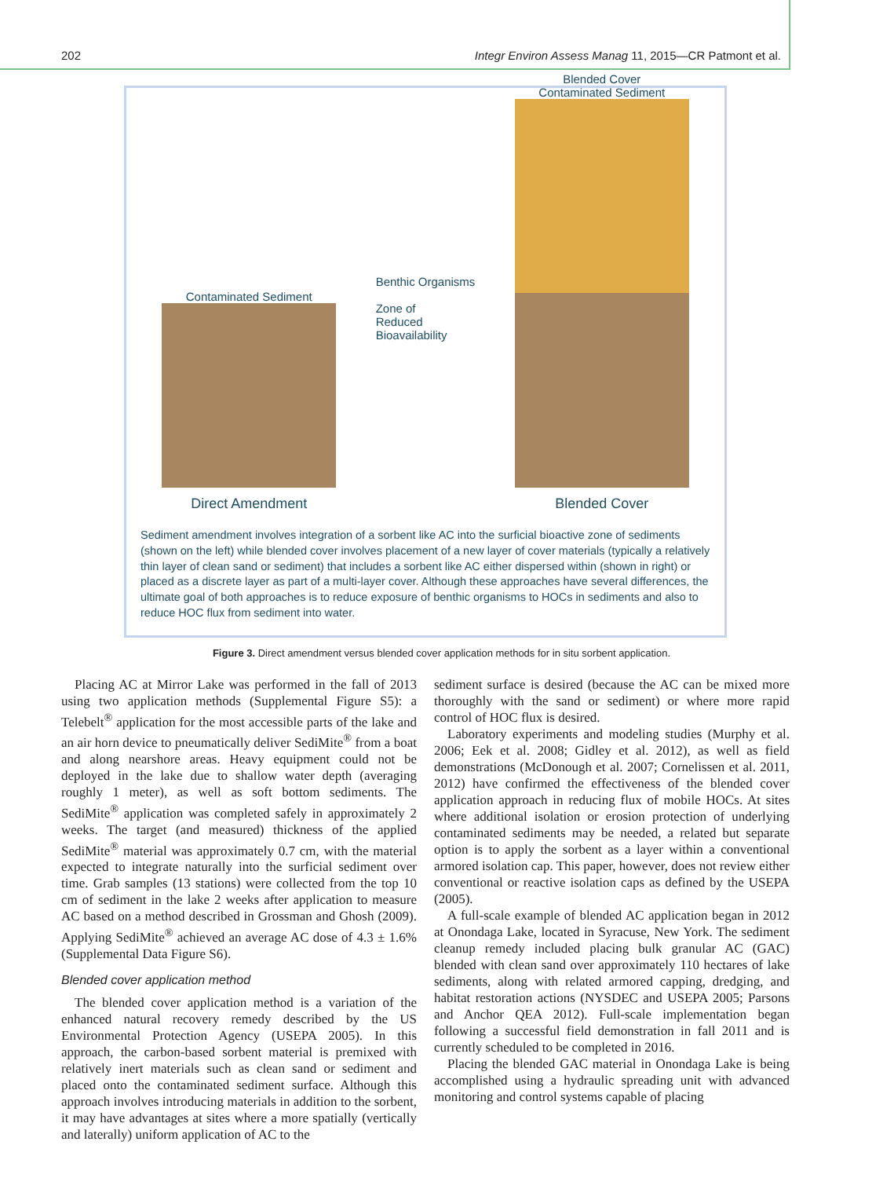202 Integr Environ Assess Manag 11, 2015—CR Patmont et al.
Contaminated Sediment
Direct Amendment
Benthic Organisms
Zone of
Reduced
Bioavailability
Blended Cover
Contaminated Sediment
Blended Cover
Sediment amendment involves integration of a sorbent like AC into the surficial bioactive zone of sediments (shown on the left) while blended cover involves placement of a new layer of cover materials (typically a relatively thin layer of clean sand or sediment) that includes a sorbent like AC either dispersed within (shown in right) or placed as a discrete layer as part of a multi-layer cover. Although these approaches have several differences, the ultimate goal of both approaches is to reduce exposure of benthic organisms to HOCs in sediments and also to reduce HOC flux from sediment into water.
Figure 3. Direct amendment versus blended cover application methods for in situ sorbent application.
Placing AC at Mirror Lake was performed in the fall of 2013 using two application methods (Supplemental Figure S5): a Telebelt<sup>®</sup> application for the most accessible parts of the lake and an air horn device to pneumatically deliver SediMite<sup>®</sup> from a boat and along nearshore areas. Heavy equipment could not be deployed in the lake due to shallow water depth (averaging roughly 1 meter), as well as soft bottom sediments. The SediMite<sup>®</sup> application was completed safely in approximately 2 weeks. The target (and measured) thickness of the applied SediMite<sup>®</sup> material was approximately 0.7 cm, with the material expected to integrate naturally into the surficial sediment over time. Grab samples (13 stations) were collected from the top 10 cm of sediment in the lake 2 weeks after application to measure AC based on a method described in Grossman and Ghosh (2009). Applying SediMite<sup>®</sup> achieved an average AC dose of 4.3 ± 1.6% (Supplemental Data Figure S6).
Blended cover application method
The blended cover application method is a variation of the enhanced natural recovery remedy described by the US Environmental Protection Agency (USEPA 2005). In this approach, the carbon-based sorbent material is premixed with relatively inert materials such as clean sand or sediment and placed onto the contaminated sediment surface. Although this approach involves introducing materials in addition to the sorbent, it may have advantages at sites where a more spatially (vertically and laterally) uniform application of AC to the
sediment surface is desired (because the AC can be mixed more thoroughly with the sand or sediment) or where more rapid control of HOC flux is desired.
Laboratory experiments and modeling studies (Murphy et al. 2006; Eek et al. 2008; Gidley et al. 2012), as well as field demonstrations (McDonough et al. 2007; Cornelissen et al. 2011, 2012) have confirmed the effectiveness of the blended cover application approach in reducing flux of mobile HOCs. At sites where additional isolation or erosion protection of underlying contaminated sediments may be needed, a related but separate option is to apply the sorbent as a layer within a conventional armored isolation cap. This paper, however, does not review either conventional or reactive isolation caps as defined by the USEPA (2005).
A full-scale example of blended AC application began in 2012 at Onondaga Lake, located in Syracuse, New York. The sediment cleanup remedy included placing bulk granular AC (GAC) blended with clean sand over approximately 110 hectares of lake sediments, along with related armored capping, dredging, and habitat restoration actions (NYSDEC and USEPA 2005; Parsons and Anchor QEA 2012). Full-scale implementation began following a successful field demonstration in fall 2011 and is currently scheduled to be completed in 2016.
Placing the blended GAC material in Onondaga Lake is being accomplished using a hydraulic spreading unit with advanced monitoring and control systems capable of placing